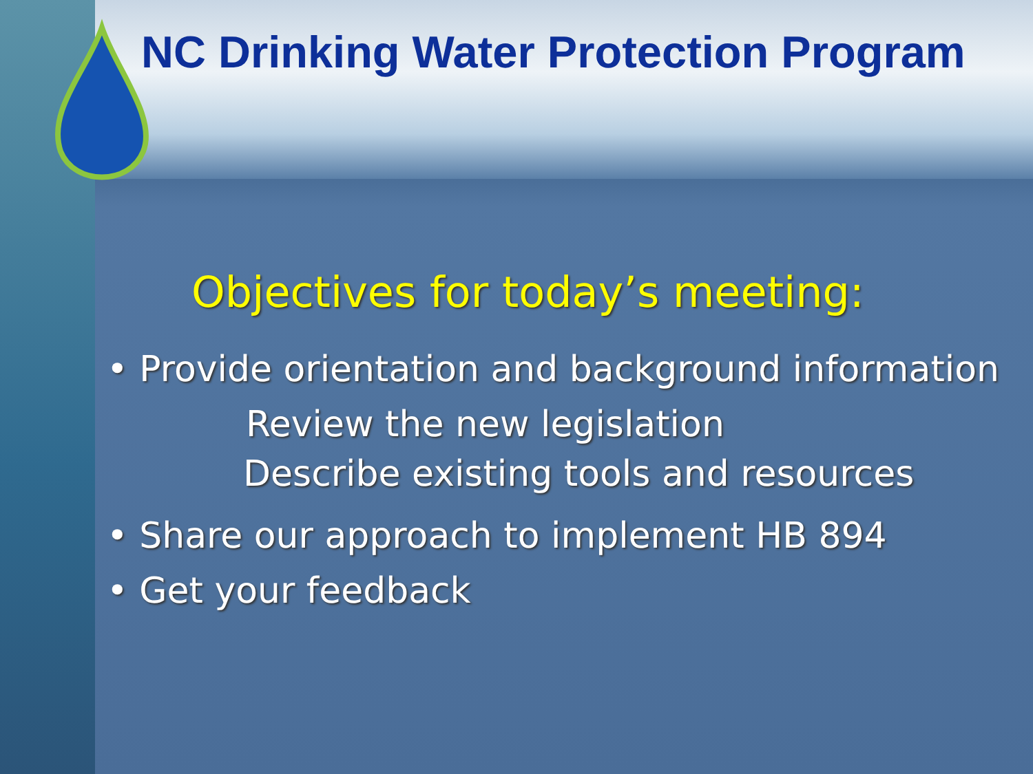NC Drinking Water Protection Program
Objectives for today’s meeting:
• Provide orientation and background information
Review the new legislation
Describe existing tools and resources
• Share our approach to implement HB 894
• Get your feedback